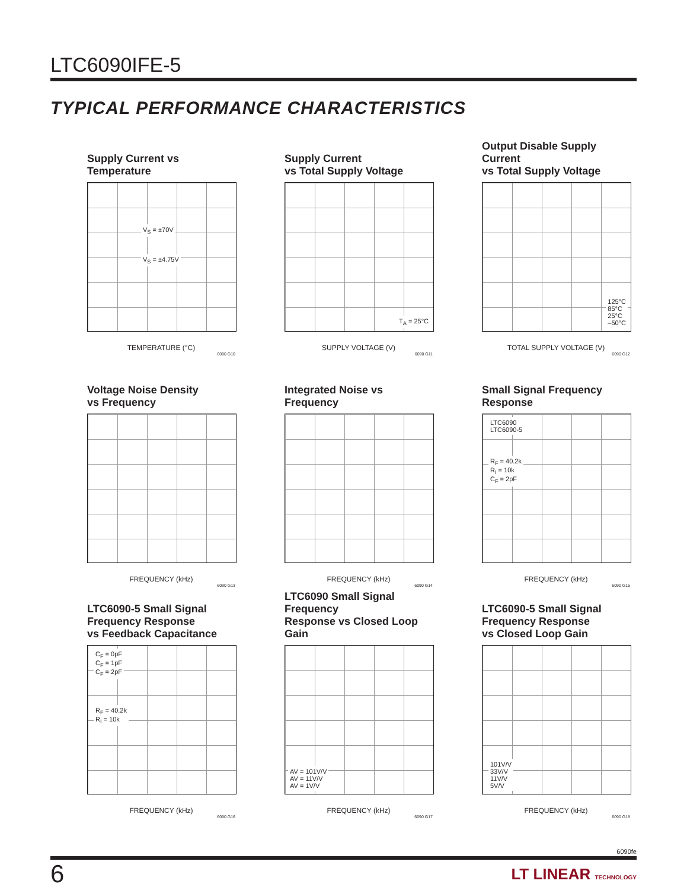LTC6090IFE-5
TYPICAL PERFORMANCE CHARACTERISTICS
Supply Current vs Temperature
V<sub>S</sub> = ±70V
V<sub>S</sub> = ±4.75V
TEMPERATURE (°C)
6090 G10
Supply Current
vs Total Supply Voltage
T<sub>A</sub> = 25°C
SUPPLY VOLTAGE (V)
6090 G11
Output Disable Supply Current
vs Total Supply Voltage
125°C
85°C
25°C
–50°C
TOTAL SUPPLY VOLTAGE (V)
6090 G12
Voltage Noise Density
vs Frequency
FREQUENCY (kHz)
6090 G13
Integrated Noise vs Frequency
FREQUENCY (kHz)
6090 G14
Small Signal Frequency Response
LTC6090
LTC6090-5
R<sub>F</sub> = 40.2k
R<sub>I</sub> = 10k
C<sub>F</sub> = 2pF
FREQUENCY (kHz)
6090 G15
LTC6090-5 Small Signal
Frequency Response
vs Feedback Capacitance
C<sub>F</sub> = 0pF
C<sub>F</sub> = 1pF
C<sub>F</sub> = 2pF
R<sub>F</sub> = 40.2k
R<sub>I</sub> = 10k
FREQUENCY (kHz)
6090 G16
LTC6090 Small Signal Frequency
Response vs Closed Loop Gain
AV = 101V/V
AV = 11V/V
AV = 1V/V
FREQUENCY (kHz)
6090 G17
LTC6090-5 Small Signal
Frequency Response
vs Closed Loop Gain
101V/V
33V/V
11V/V
5V/V
FREQUENCY (kHz)
6090 G18
6090fe
6 LT LINEAR TECHNOLOGY